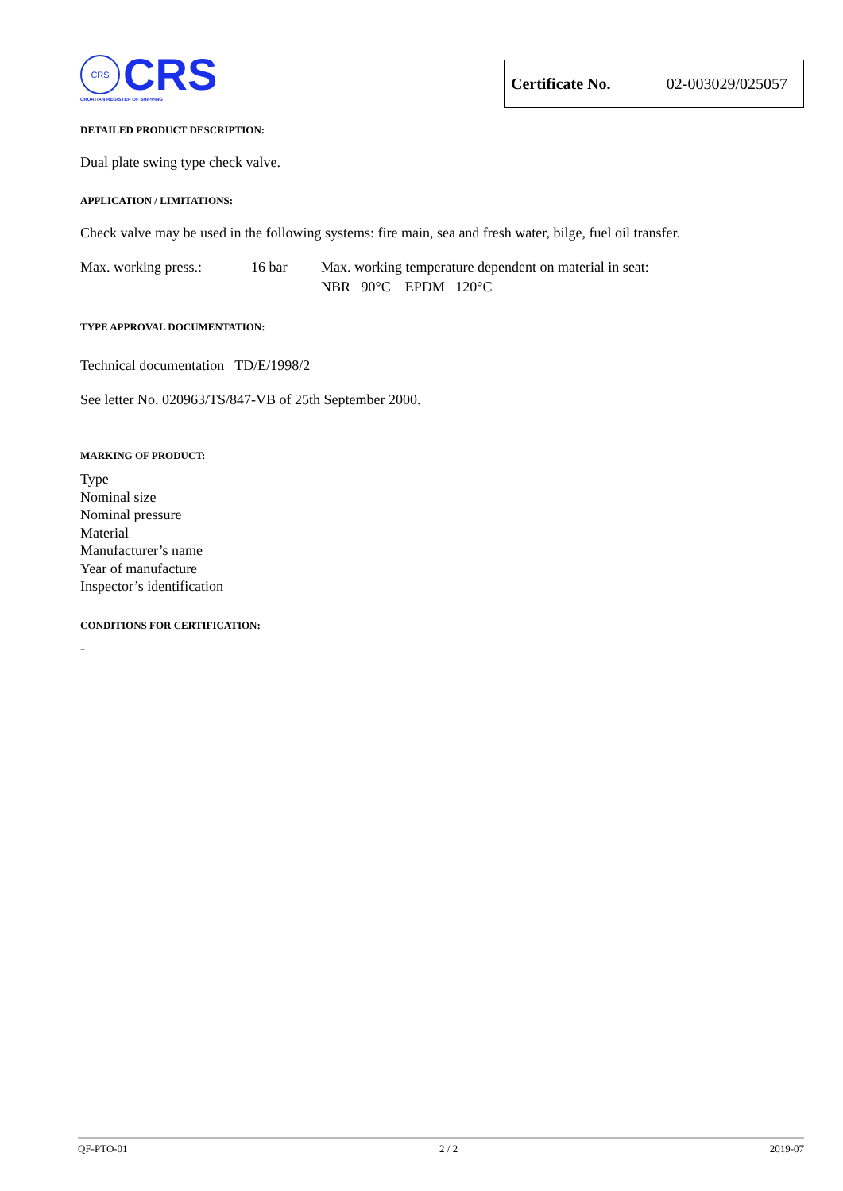CRS
CRS
CROATIAN REGISTER OF SHIPPING
Certificate No. 02-003029/025057
DETAILED PRODUCT DESCRIPTION:
Dual plate swing type check valve.
APPLICATION / LIMITATIONS:
Check valve may be used in the following systems: fire main, sea and fresh water, bilge, fuel oil transfer.
Max. working press.: 16 bar Max. working temperature dependent on material in seat:
NBR 90°C EPDM 120°C
TYPE APPROVAL DOCUMENTATION:
Technical documentation TD/E/1998/2
See letter No. 020963/TS/847-VB of 25th September 2000.
MARKING OF PRODUCT:
Type
Nominal size
Nominal pressure
Material
Manufacturer’s name
Year of manufacture
Inspector’s identification
CONDITIONS FOR CERTIFICATION:
-
QF-PTO-01 2 / 2 2019-07